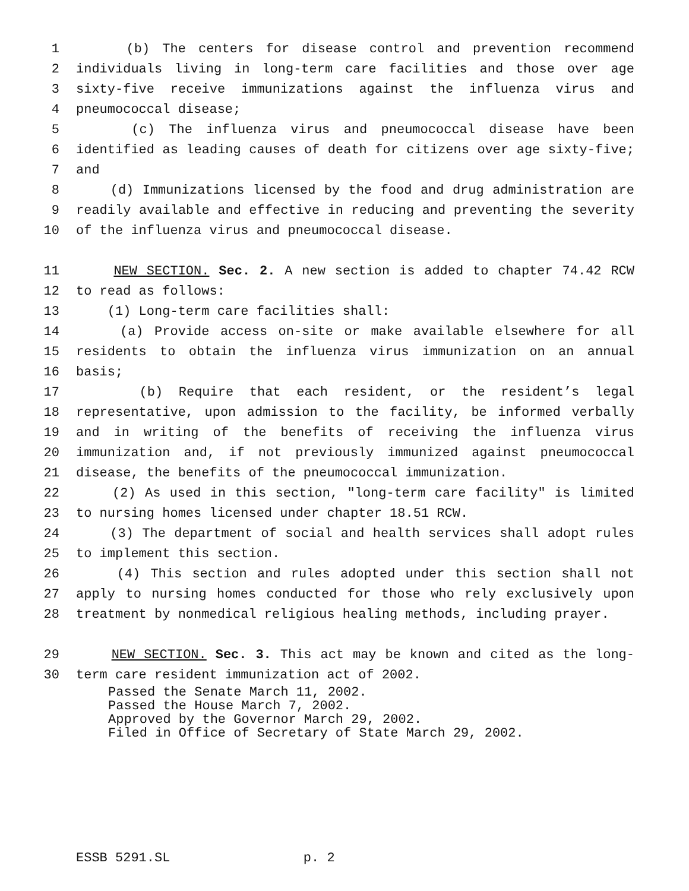1 (b) The centers for disease control and prevention recommend
2 individuals living in long-term care facilities and those over age
3 sixty-five receive immunizations against the influenza virus and
4 pneumococcal disease;
5 (c) The influenza virus and pneumococcal disease have been
6 identified as leading causes of death for citizens over age sixty-five;
7 and
8 (d) Immunizations licensed by the food and drug administration are
9 readily available and effective in reducing and preventing the severity
10 of the influenza virus and pneumococcal disease.
11 NEW SECTION. Sec. 2. A new section is added to chapter 74.42 RCW
12 to read as follows:
13 (1) Long-term care facilities shall:
14 (a) Provide access on-site or make available elsewhere for all
15 residents to obtain the influenza virus immunization on an annual
16 basis;
17 (b) Require that each resident, or the resident’s legal
18 representative, upon admission to the facility, be informed verbally
19 and in writing of the benefits of receiving the influenza virus
20 immunization and, if not previously immunized against pneumococcal
21 disease, the benefits of the pneumococcal immunization.
22 (2) As used in this section, "long-term care facility" is limited
23 to nursing homes licensed under chapter 18.51 RCW.
24 (3) The department of social and health services shall adopt rules
25 to implement this section.
26 (4) This section and rules adopted under this section shall not
27 apply to nursing homes conducted for those who rely exclusively upon
28 treatment by nonmedical religious healing methods, including prayer.
29 NEW SECTION. Sec. 3. This act may be known and cited as the long-
30 term care resident immunization act of 2002.
Passed the Senate March 11, 2002. Passed the House March 7, 2002. Approved by the Governor March 29, 2002. Filed in Office of Secretary of State March 29, 2002.
ESSB 5291.SL p. 2